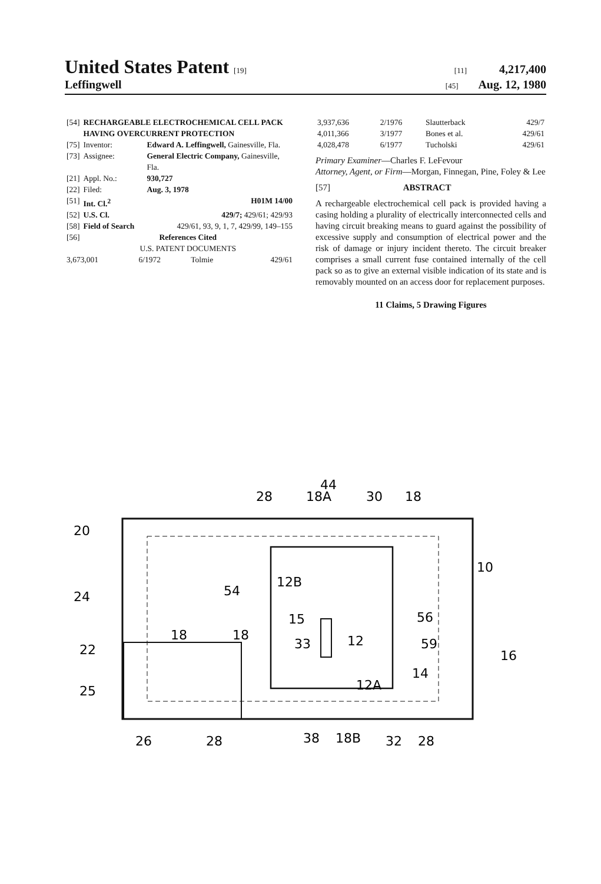United States Patent [19] [11] 4,217,400
Leffingwell [45] Aug. 12, 1980
| [54] | RECHARGEABLE ELECTROCHEMICAL CELL PACK HAVING OVERCURRENT PROTECTION | |
| [75] | Inventor: | Edward A. Leffingwell, Gainesville, Fla. |
| [73] | Assignee: | General Electric Company, Gainesville, Fla. |
| [21] | Appl. No.: | 930,727 |
| [22] | Filed: | Aug. 3, 1978 |
| [51] | Int. Cl.<sup>2</sup> | H01M 14/00 |
| [52] | U.S. Cl. | 429/7; 429/61; 429/93 |
| [58] | Field of Search | 429/61, 93, 9, 1, 7, 429/99, 149–155 |
| [56] | References Cited U.S. PATENT DOCUMENTS | |
| 3,673,001 | 6/1972 | Tolmie | 429/61 |
| 3,937,636 | 2/1976 | Slautterback | 429/7 |
| 4,011,366 | 3/1977 | Bones et al. | 429/61 |
| 4,028,478 | 6/1977 | Tucholski | 429/61 |
Primary Examiner—Charles F. LeFevour
Attorney, Agent, or Firm—Morgan, Finnegan, Pine, Foley & Lee
[57] ABSTRACT
A rechargeable electrochemical cell pack is provided having a casing holding a plurality of electrically interconnected cells and having circuit breaking means to guard against the possibility of excessive supply and consumption of electrical power and the risk of damage or injury incident thereto. The circuit breaker comprises a small current fuse contained internally of the cell pack so as to give an external visible indication of its state and is removably mounted on an access door for replacement purposes.
11 Claims, 5 Drawing Figures
44
28
18A
30
18
20
10
24
54
12B
15
56
18
18
33
12
59
16
22
14
12A
25
26
28
38
18B
32
28